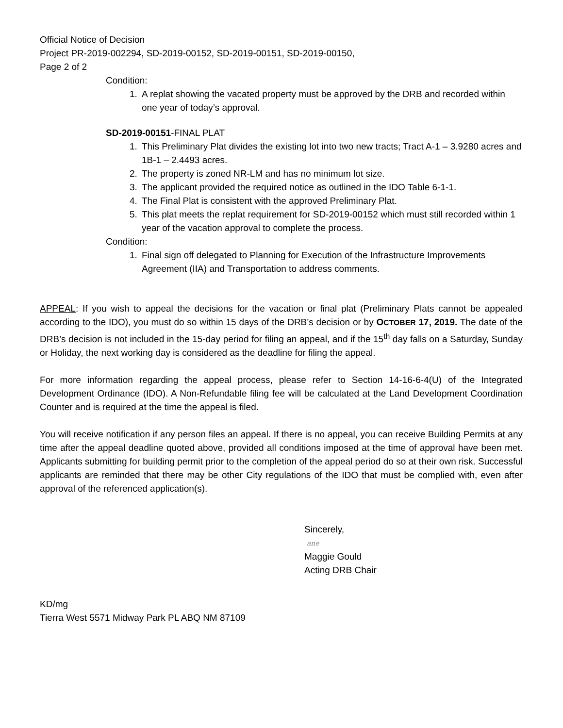Official Notice of Decision
Project PR-2019-002294, SD-2019-00152, SD-2019-00151, SD-2019-00150,
Page 2 of 2
Condition:
1. A replat showing the vacated property must be approved by the DRB and recorded within one year of today’s approval.
SD-2019-00151-FINAL PLAT
1. This Preliminary Plat divides the existing lot into two new tracts; Tract A-1 – 3.9280 acres and 1B-1 – 2.4493 acres.
2. The property is zoned NR-LM and has no minimum lot size.
3. The applicant provided the required notice as outlined in the IDO Table 6-1-1.
4. The Final Plat is consistent with the approved Preliminary Plat.
5. This plat meets the replat requirement for SD-2019-00152 which must still recorded within 1 year of the vacation approval to complete the process.
Condition:
1. Final sign off delegated to Planning for Execution of the Infrastructure Improvements Agreement (IIA) and Transportation to address comments.
APPEAL: If you wish to appeal the decisions for the vacation or final plat (Preliminary Plats cannot be appealed according to the IDO), you must do so within 15 days of the DRB’s decision or by OCTOBER 17, 2019. The date of the DRB’s decision is not included in the 15-day period for filing an appeal, and if the 15<sup>th</sup> day falls on a Saturday, Sunday or Holiday, the next working day is considered as the deadline for filing the appeal.
For more information regarding the appeal process, please refer to Section 14-16-6-4(U) of the Integrated Development Ordinance (IDO). A Non-Refundable filing fee will be calculated at the Land Development Coordination Counter and is required at the time the appeal is filed.
You will receive notification if any person files an appeal. If there is no appeal, you can receive Building Permits at any time after the appeal deadline quoted above, provided all conditions imposed at the time of approval have been met. Applicants submitting for building permit prior to the completion of the appeal period do so at their own risk. Successful applicants are reminded that there may be other City regulations of the IDO that must be complied with, even after approval of the referenced application(s).
Sincerely,
ane
Maggie Gould
Acting DRB Chair
KD/mg
Tierra West 5571 Midway Park PL ABQ NM 87109